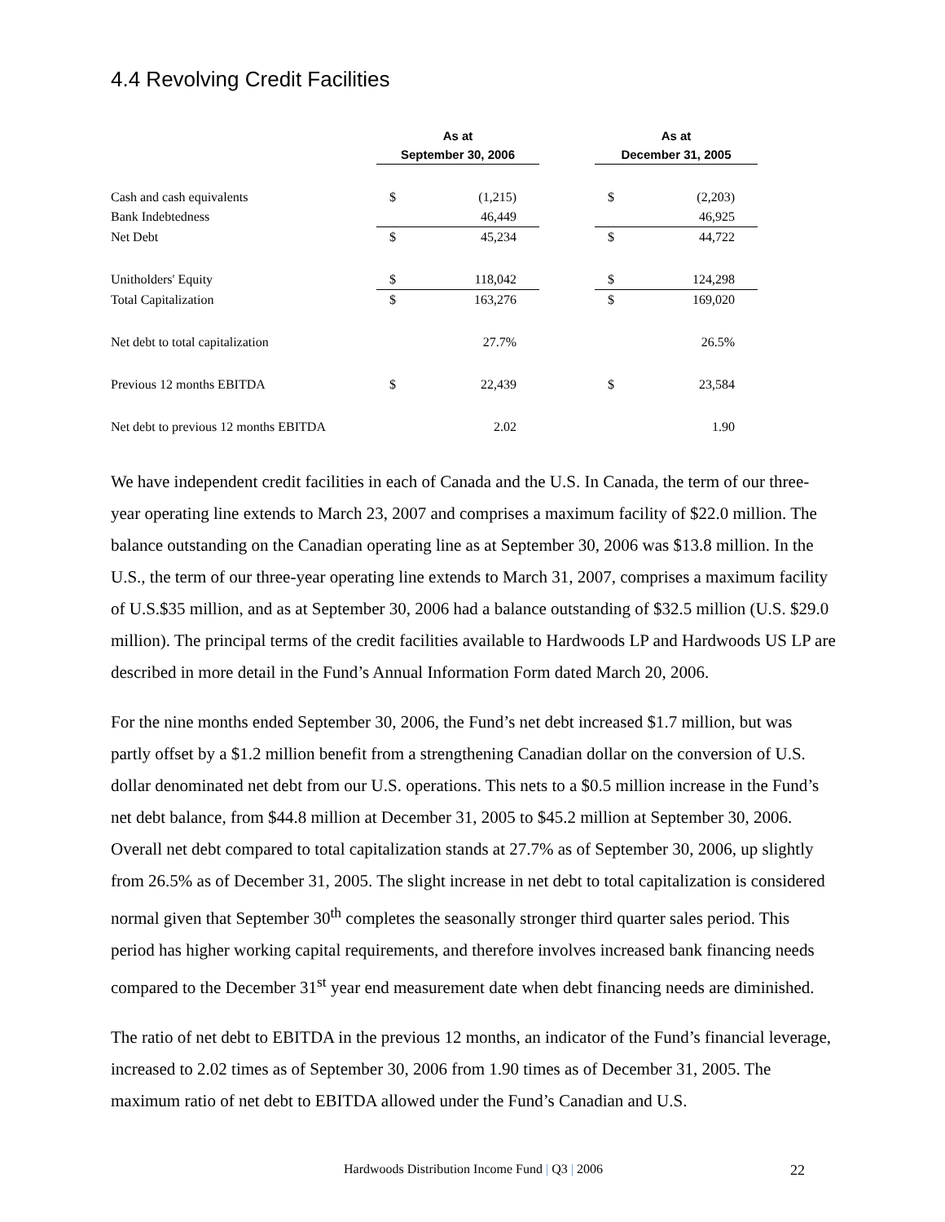4.4 Revolving Credit Facilities
| | As at | | | As at | |
| --- | --- | --- | --- | --- | --- |
| | September 30, 2006 | | | December 31, 2005 | |
| Cash and cash equivalents | $ | (1,215) | | $ | (2,203) |
| Bank Indebtedness | | 46,449 | | | 46,925 |
| Net Debt | $ | 45,234 | | $ | 44,722 |
| Unitholders' Equity | $ | 118,042 | | $ | 124,298 |
| Total Capitalization | $ | 163,276 | | $ | 169,020 |
| Net debt to total capitalization | | 27.7% | | | 26.5% |
| Previous 12 months EBITDA | $ | 22,439 | | $ | 23,584 |
| Net debt to previous 12 months EBITDA | | 2.02 | | | 1.90 |
We have independent credit facilities in each of Canada and the U.S. In Canada, the term of our three-year operating line extends to March 23, 2007 and comprises a maximum facility of $22.0 million. The balance outstanding on the Canadian operating line as at September 30, 2006 was $13.8 million. In the U.S., the term of our three-year operating line extends to March 31, 2007, comprises a maximum facility of U.S.$35 million, and as at September 30, 2006 had a balance outstanding of $32.5 million (U.S. $29.0 million). The principal terms of the credit facilities available to Hardwoods LP and Hardwoods US LP are described in more detail in the Fund’s Annual Information Form dated March 20, 2006.
For the nine months ended September 30, 2006, the Fund’s net debt increased $1.7 million, but was partly offset by a $1.2 million benefit from a strengthening Canadian dollar on the conversion of U.S. dollar denominated net debt from our U.S. operations. This nets to a $0.5 million increase in the Fund’s net debt balance, from $44.8 million at December 31, 2005 to $45.2 million at September 30, 2006. Overall net debt compared to total capitalization stands at 27.7% as of September 30, 2006, up slightly from 26.5% as of December 31, 2005. The slight increase in net debt to total capitalization is considered normal given that September 30<sup>th</sup> completes the seasonally stronger third quarter sales period. This period has higher working capital requirements, and therefore involves increased bank financing needs compared to the December 31<sup>st</sup> year end measurement date when debt financing needs are diminished.
The ratio of net debt to EBITDA in the previous 12 months, an indicator of the Fund’s financial leverage, increased to 2.02 times as of September 30, 2006 from 1.90 times as of December 31, 2005. The maximum ratio of net debt to EBITDA allowed under the Fund’s Canadian and U.S.
Hardwoods Distribution Income Fund | Q3 | 2006 22